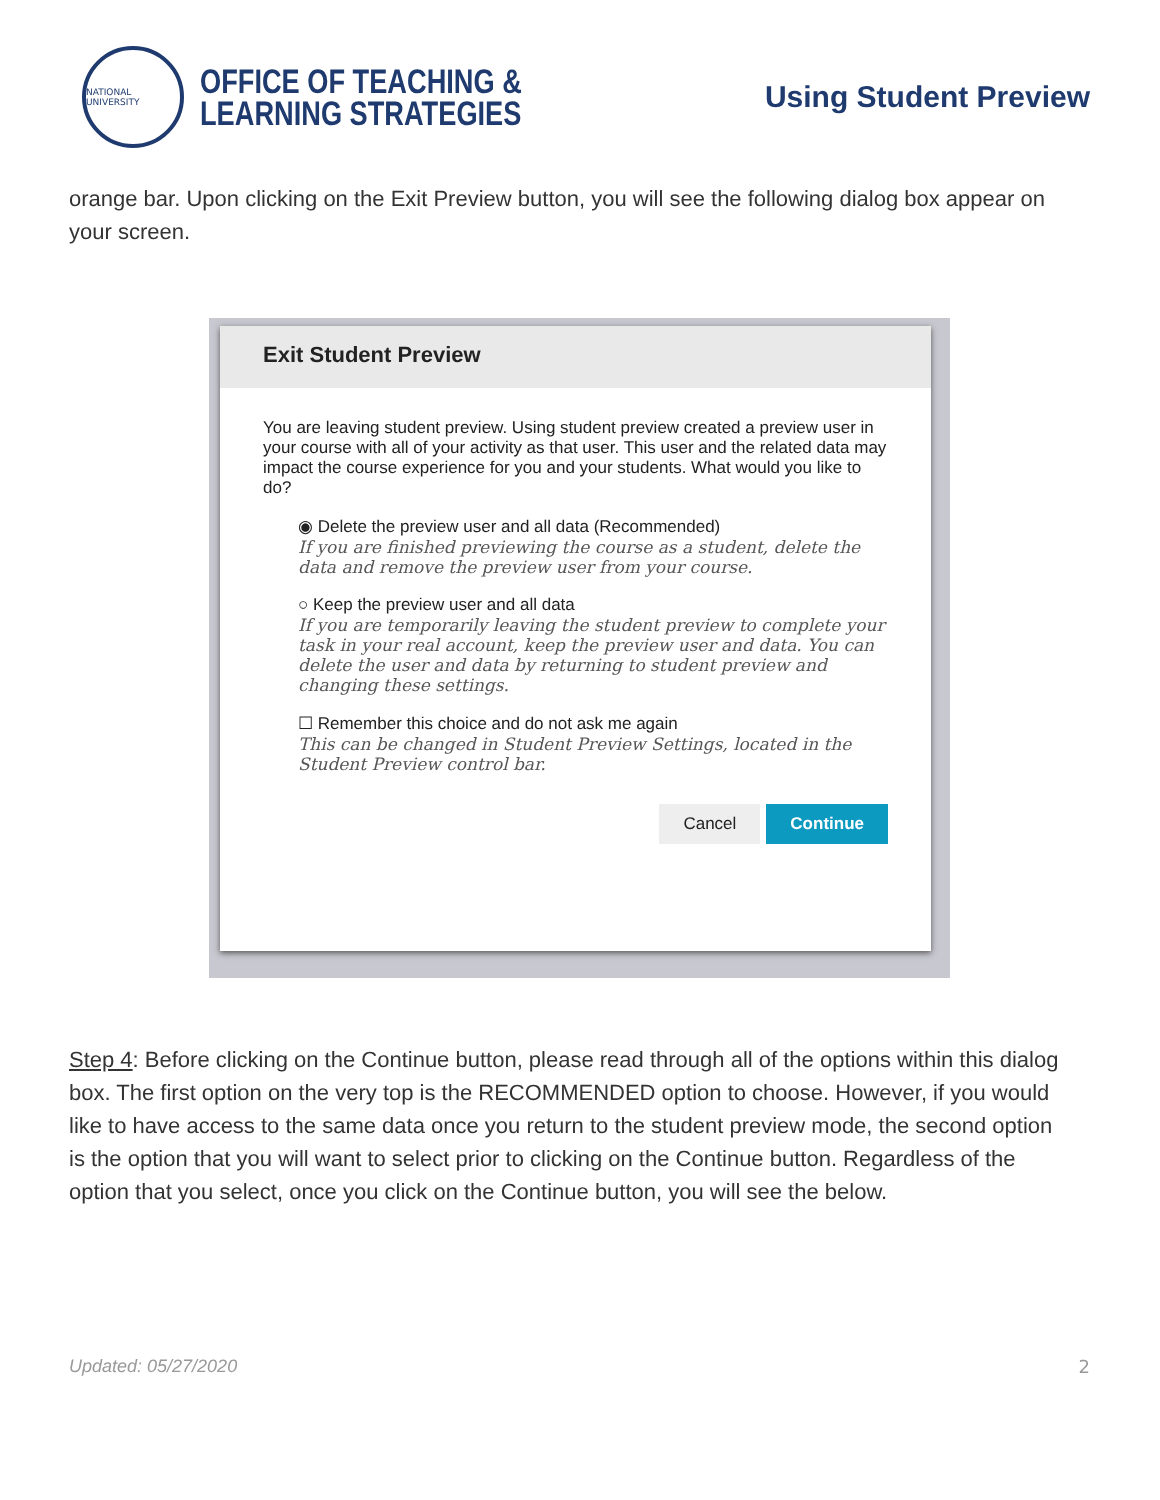NATIONAL UNIVERSITY
OFFICE OF TEACHING &
LEARNING STRATEGIES
Using Student Preview
orange bar. Upon clicking on the Exit Preview button, you will see the following dialog box appear on your screen.
Exit Student Preview
You are leaving student preview. Using student preview created a preview user in your course with all of your activity as that user. This user and the related data may impact the course experience for you and your students. What would you like to do?
◉ Delete the preview user and all data (Recommended)
If you are finished previewing the course as a student, delete the data and remove the preview user from your course.
○ Keep the preview user and all data
If you are temporarily leaving the student preview to complete your task in your real account, keep the preview user and data. You can delete the user and data by returning to student preview and changing these settings.
☐ Remember this choice and do not ask me again
This can be changed in Student Preview Settings, located in the Student Preview control bar.
Cancel Continue
Step 4: Before clicking on the Continue button, please read through all of the options within this dialog box. The first option on the very top is the RECOMMENDED option to choose. However, if you would like to have access to the same data once you return to the student preview mode, the second option is the option that you will want to select prior to clicking on the Continue button. Regardless of the option that you select, once you click on the Continue button, you will see the below.
Updated: 05/27/2020 2